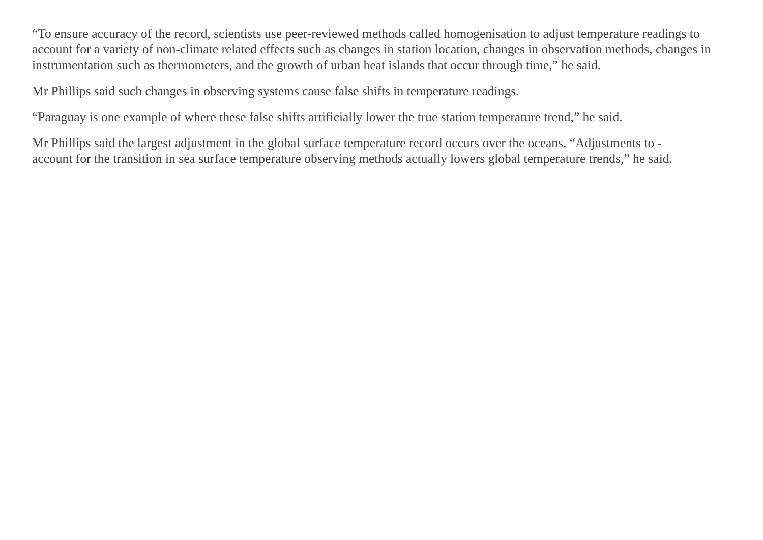“To ensure accuracy of the record, scientists use peer-reviewed methods called homogenisation to adjust temperature readings to account for a variety of non-climate related effects such as changes in station location, changes in observation methods, changes in instrumentation such as thermometers, and the growth of urban heat islands that occur through time,” he said.
Mr Phillips said such changes in observing systems cause false shifts in temperature readings.
“Paraguay is one example of where these false shifts artificially lower the true station temperature trend,” he said.
Mr Phillips said the largest adjustment in the global surface temperature record occurs over the oceans. “Adjustments to -
account for the transition in sea surface temperature observing methods actually lowers global temperature trends,” he said.